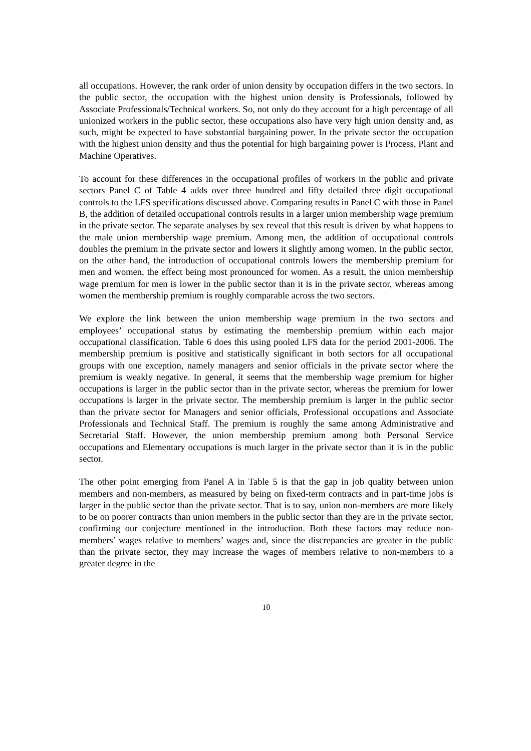all occupations. However, the rank order of union density by occupation differs in the two sectors. In the public sector, the occupation with the highest union density is Professionals, followed by Associate Professionals/Technical workers. So, not only do they account for a high percentage of all unionized workers in the public sector, these occupations also have very high union density and, as such, might be expected to have substantial bargaining power. In the private sector the occupation with the highest union density and thus the potential for high bargaining power is Process, Plant and Machine Operatives.
To account for these differences in the occupational profiles of workers in the public and private sectors Panel C of Table 4 adds over three hundred and fifty detailed three digit occupational controls to the LFS specifications discussed above. Comparing results in Panel C with those in Panel B, the addition of detailed occupational controls results in a larger union membership wage premium in the private sector. The separate analyses by sex reveal that this result is driven by what happens to the male union membership wage premium. Among men, the addition of occupational controls doubles the premium in the private sector and lowers it slightly among women. In the public sector, on the other hand, the introduction of occupational controls lowers the membership premium for men and women, the effect being most pronounced for women. As a result, the union membership wage premium for men is lower in the public sector than it is in the private sector, whereas among women the membership premium is roughly comparable across the two sectors.
We explore the link between the union membership wage premium in the two sectors and employees’ occupational status by estimating the membership premium within each major occupational classification. Table 6 does this using pooled LFS data for the period 2001-2006. The membership premium is positive and statistically significant in both sectors for all occupational groups with one exception, namely managers and senior officials in the private sector where the premium is weakly negative. In general, it seems that the membership wage premium for higher occupations is larger in the public sector than in the private sector, whereas the premium for lower occupations is larger in the private sector. The membership premium is larger in the public sector than the private sector for Managers and senior officials, Professional occupations and Associate Professionals and Technical Staff. The premium is roughly the same among Administrative and Secretarial Staff. However, the union membership premium among both Personal Service occupations and Elementary occupations is much larger in the private sector than it is in the public sector.
The other point emerging from Panel A in Table 5 is that the gap in job quality between union members and non-members, as measured by being on fixed-term contracts and in part-time jobs is larger in the public sector than the private sector. That is to say, union non-members are more likely to be on poorer contracts than union members in the public sector than they are in the private sector, confirming our conjecture mentioned in the introduction. Both these factors may reduce non-members’ wages relative to members’ wages and, since the discrepancies are greater in the public than the private sector, they may increase the wages of members relative to non-members to a greater degree in the
10